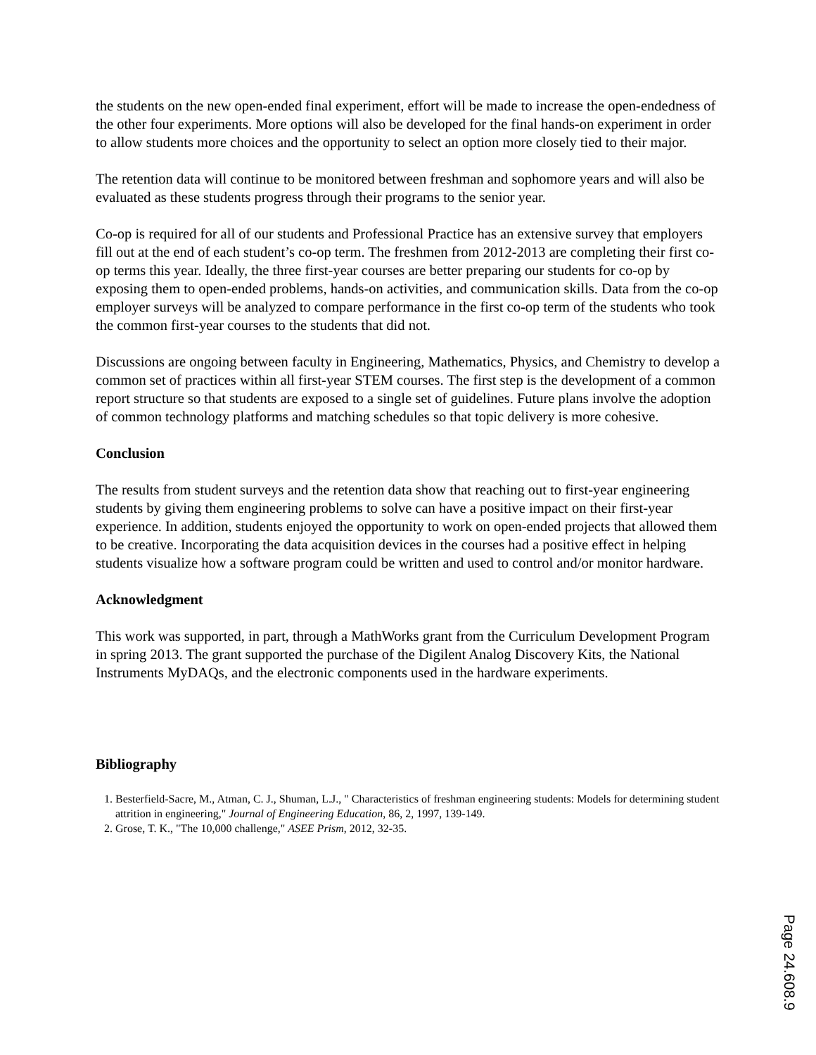the students on the new open-ended final experiment, effort will be made to increase the open-endedness of the other four experiments. More options will also be developed for the final hands-on experiment in order to allow students more choices and the opportunity to select an option more closely tied to their major.
The retention data will continue to be monitored between freshman and sophomore years and will also be evaluated as these students progress through their programs to the senior year.
Co-op is required for all of our students and Professional Practice has an extensive survey that employers fill out at the end of each student’s co-op term. The freshmen from 2012-2013 are completing their first co-op terms this year. Ideally, the three first-year courses are better preparing our students for co-op by exposing them to open-ended problems, hands-on activities, and communication skills. Data from the co-op employer surveys will be analyzed to compare performance in the first co-op term of the students who took the common first-year courses to the students that did not.
Discussions are ongoing between faculty in Engineering, Mathematics, Physics, and Chemistry to develop a common set of practices within all first-year STEM courses. The first step is the development of a common report structure so that students are exposed to a single set of guidelines. Future plans involve the adoption of common technology platforms and matching schedules so that topic delivery is more cohesive.
Conclusion
The results from student surveys and the retention data show that reaching out to first-year engineering students by giving them engineering problems to solve can have a positive impact on their first-year experience. In addition, students enjoyed the opportunity to work on open-ended projects that allowed them to be creative. Incorporating the data acquisition devices in the courses had a positive effect in helping students visualize how a software program could be written and used to control and/or monitor hardware.
Acknowledgment
This work was supported, in part, through a MathWorks grant from the Curriculum Development Program in spring 2013. The grant supported the purchase of the Digilent Analog Discovery Kits, the National Instruments MyDAQs, and the electronic components used in the hardware experiments.
Bibliography
1. Besterfield-Sacre, M., Atman, C. J., Shuman, L.J., " Characteristics of freshman engineering students: Models for determining student attrition in engineering," Journal of Engineering Education, 86, 2, 1997, 139-149.
2. Grose, T. K., "The 10,000 challenge," ASEE Prism, 2012, 32-35.
Page 24.608.9